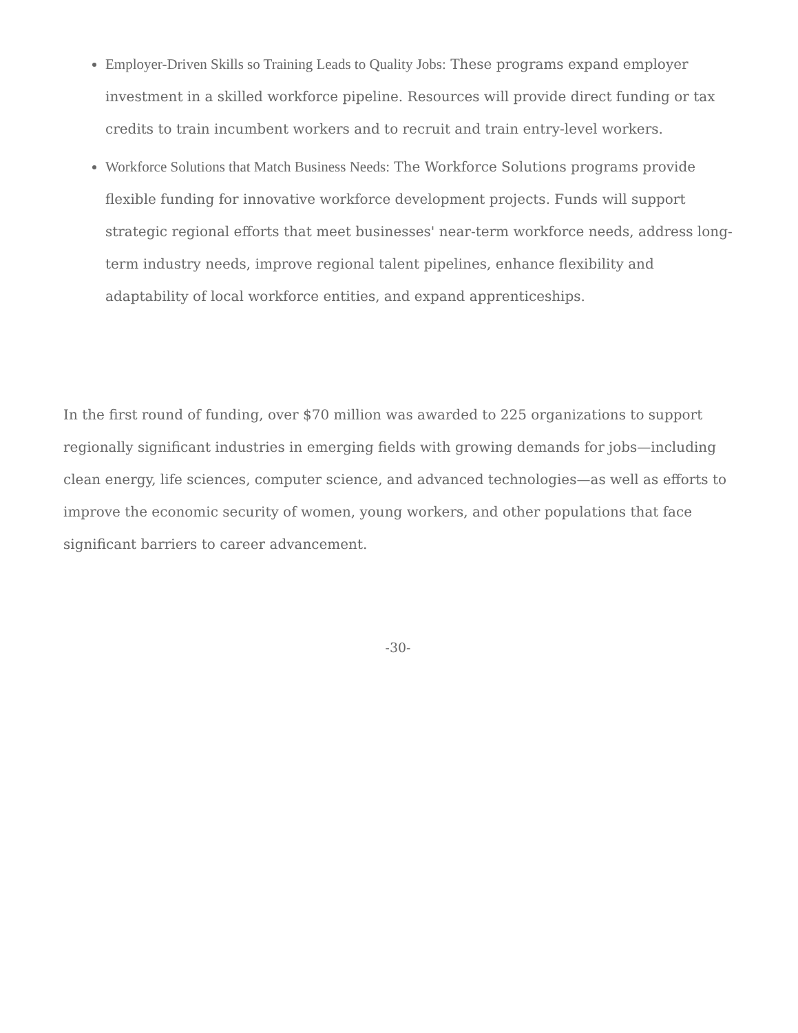Employer-Driven Skills so Training Leads to Quality Jobs: These programs expand employer investment in a skilled workforce pipeline. Resources will provide direct funding or tax credits to train incumbent workers and to recruit and train entry-level workers.
Workforce Solutions that Match Business Needs: The Workforce Solutions programs provide flexible funding for innovative workforce development projects. Funds will support strategic regional efforts that meet businesses' near-term workforce needs, address long-term industry needs, improve regional talent pipelines, enhance flexibility and adaptability of local workforce entities, and expand apprenticeships.
In the first round of funding, over $70 million was awarded to 225 organizations to support regionally significant industries in emerging fields with growing demands for jobs—including clean energy, life sciences, computer science, and advanced technologies—as well as efforts to improve the economic security of women, young workers, and other populations that face significant barriers to career advancement.
-30-